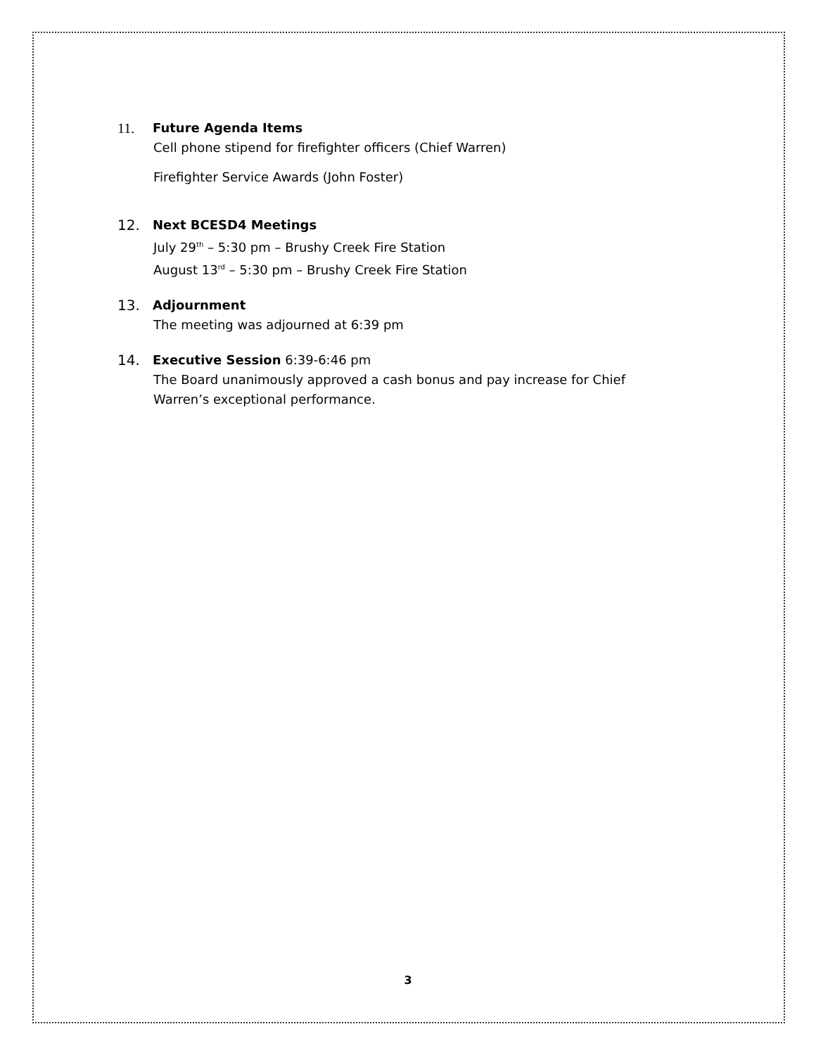11. Future Agenda Items
Cell phone stipend for firefighter officers (Chief Warren)
Firefighter Service Awards (John Foster)
12. Next BCESD4 Meetings
July 29<sup>th</sup> – 5:30 pm – Brushy Creek Fire Station
August 13<sup>rd</sup> – 5:30 pm – Brushy Creek Fire Station
13. Adjournment
The meeting was adjourned at 6:39 pm
14. Executive Session 6:39-6:46 pm
The Board unanimously approved a cash bonus and pay increase for Chief
Warren’s exceptional performance.
3